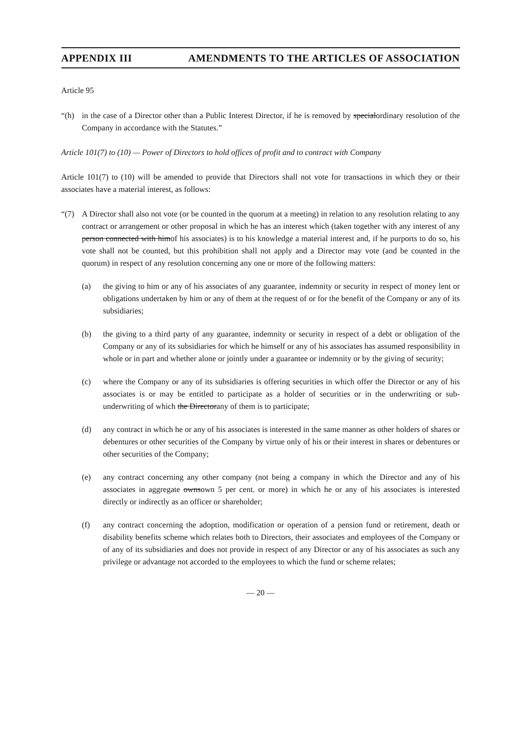APPENDIX III AMENDMENTS TO THE ARTICLES OF ASSOCIATION
Article 95
“(h) in the case of a Director other than a Public Interest Director, if he is removed by specialordinary resolution of the Company in accordance with the Statutes.”
Article 101(7) to (10) — Power of Directors to hold offices of profit and to contract with Company
Article 101(7) to (10) will be amended to provide that Directors shall not vote for transactions in which they or their associates have a material interest, as follows:
“(7) A Director shall also not vote (or be counted in the quorum at a meeting) in relation to any resolution relating to any contract or arrangement or other proposal in which he has an interest which (taken together with any interest of any person connected with himof his associates) is to his knowledge a material interest and, if he purports to do so, his vote shall not be counted, but this prohibition shall not apply and a Director may vote (and be counted in the quorum) in respect of any resolution concerning any one or more of the following matters:
(a) the giving to him or any of his associates of any guarantee, indemnity or security in respect of money lent or obligations undertaken by him or any of them at the request of or for the benefit of the Company or any of its subsidiaries;
(b) the giving to a third party of any guarantee, indemnity or security in respect of a debt or obligation of the Company or any of its subsidiaries for which he himself or any of his associates has assumed responsibility in whole or in part and whether alone or jointly under a guarantee or indemnity or by the giving of security;
(c) where the Company or any of its subsidiaries is offering securities in which offer the Director or any of his associates is or may be entitled to participate as a holder of securities or in the underwriting or sub-underwriting of which the Directorany of them is to participate;
(d) any contract in which he or any of his associates is interested in the same manner as other holders of shares or debentures or other securities of the Company by virtue only of his or their interest in shares or debentures or other securities of the Company;
(e) any contract concerning any other company (not being a company in which the Director and any of his associates in aggregate ownsown 5 per cent. or more) in which he or any of his associates is interested directly or indirectly as an officer or shareholder;
(f) any contract concerning the adoption, modification or operation of a pension fund or retirement, death or disability benefits scheme which relates both to Directors, their associates and employees of the Company or of any of its subsidiaries and does not provide in respect of any Director or any of his associates as such any privilege or advantage not accorded to the employees to which the fund or scheme relates;
— 20 —